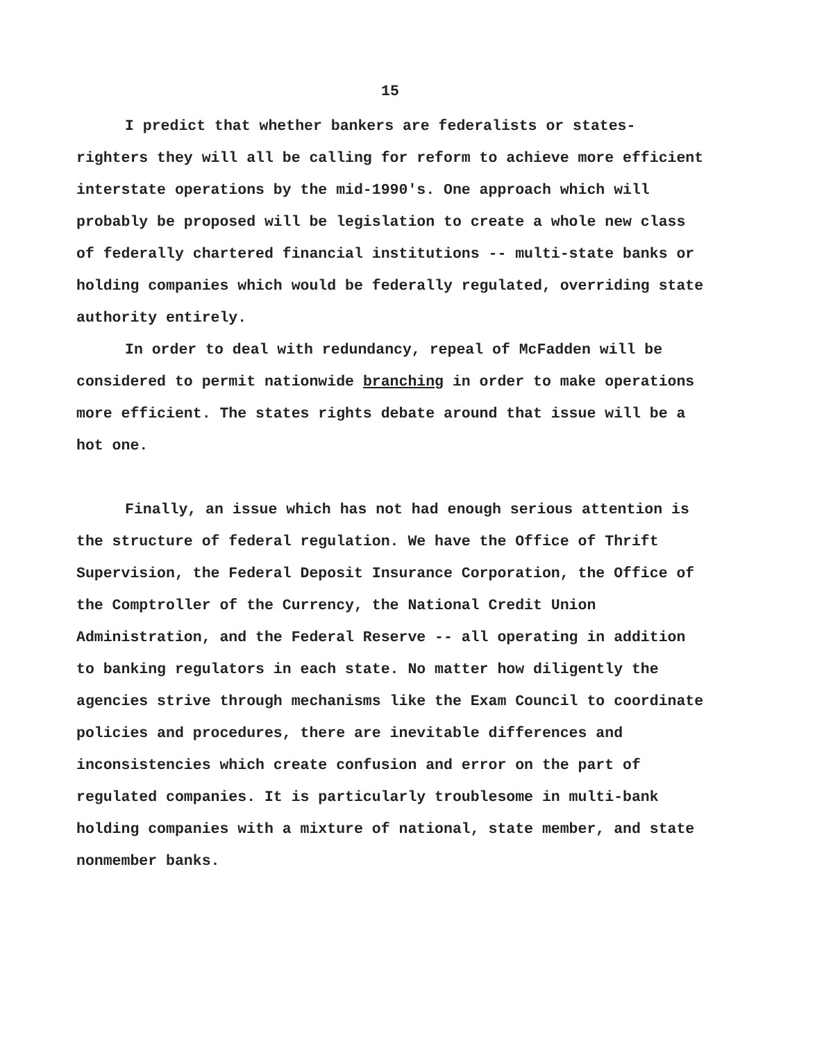15
I predict that whether bankers are federalists or states-righters they will all be calling for reform to achieve more efficient interstate operations by the mid-1990's. One approach which will probably be proposed will be legislation to create a whole new class of federally chartered financial institutions -- multi-state banks or holding companies which would be federally regulated, overriding state authority entirely.
In order to deal with redundancy, repeal of McFadden will be considered to permit nationwide branching in order to make operations more efficient. The states rights debate around that issue will be a hot one.
Finally, an issue which has not had enough serious attention is the structure of federal regulation. We have the Office of Thrift Supervision, the Federal Deposit Insurance Corporation, the Office of the Comptroller of the Currency, the National Credit Union Administration, and the Federal Reserve -- all operating in addition to banking regulators in each state. No matter how diligently the agencies strive through mechanisms like the Exam Council to coordinate policies and procedures, there are inevitable differences and inconsistencies which create confusion and error on the part of regulated companies. It is particularly troublesome in multi-bank holding companies with a mixture of national, state member, and state nonmember banks.